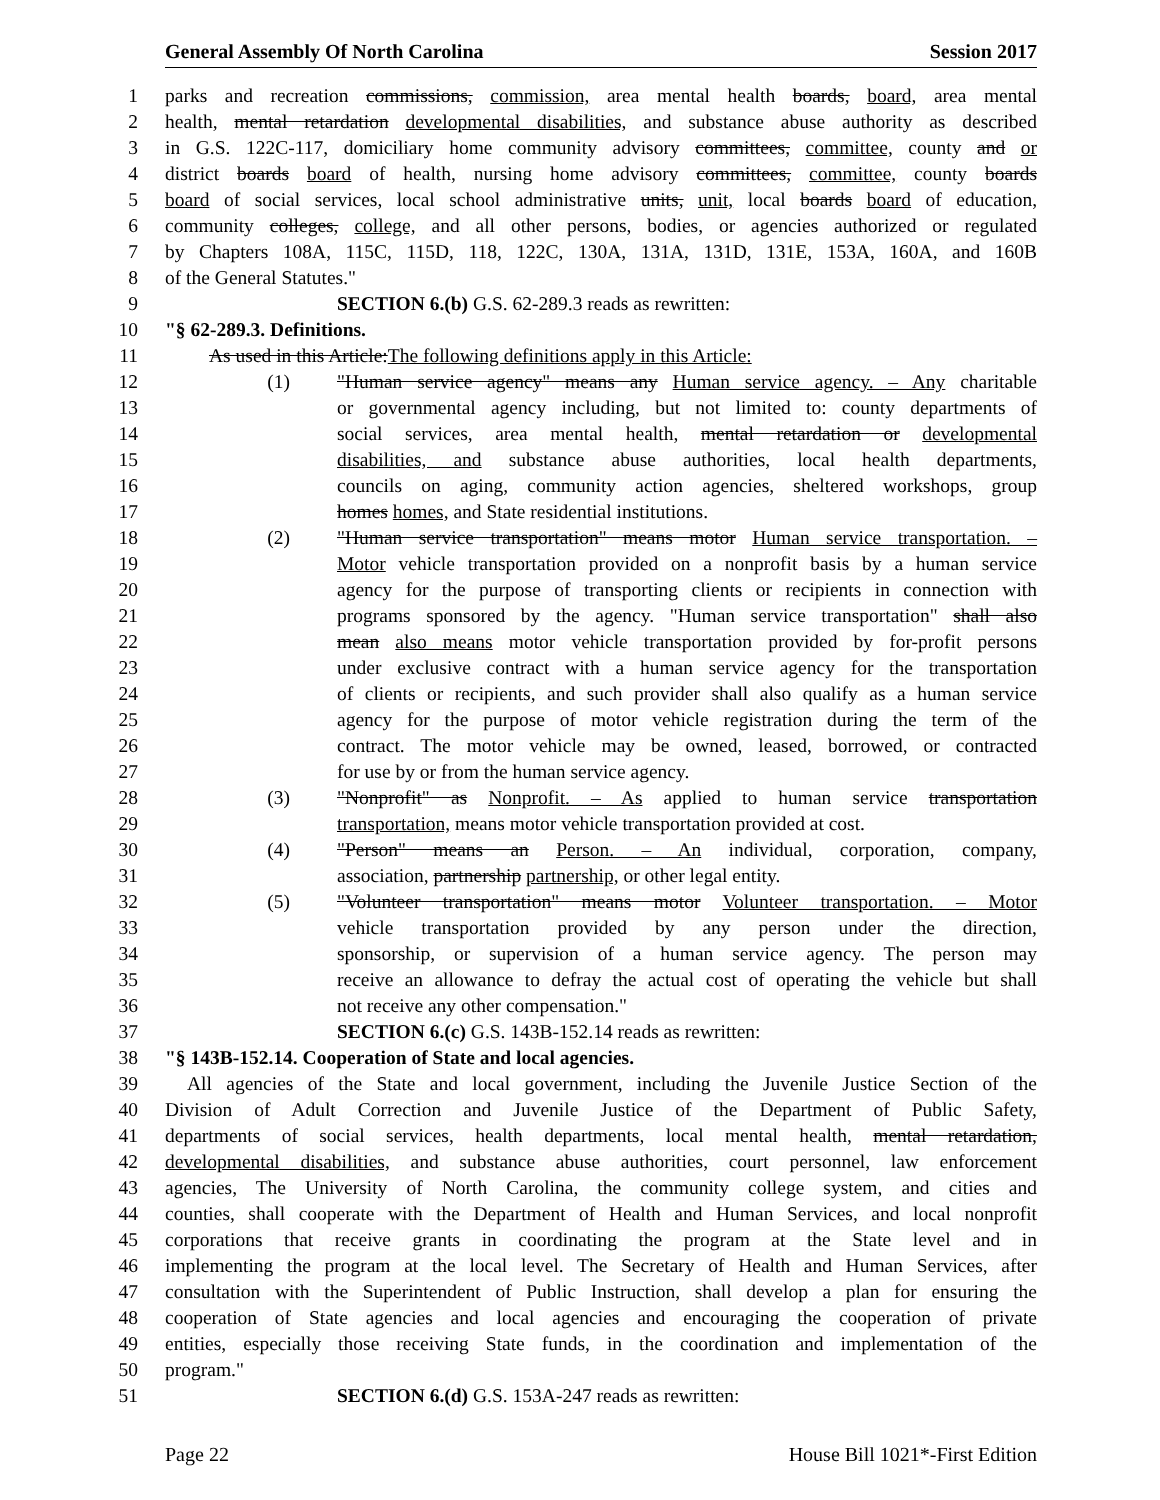General Assembly Of North Carolina Session 2017
1 parks and recreation commissions, commission, area mental health boards, board, area mental
2 health, mental retardation developmental disabilities, and substance abuse authority as described
3 in G.S. 122C-117, domiciliary home community advisory committees, committee, county and or
4 district boards board of health, nursing home advisory committees, committee, county boards
5 board of social services, local school administrative units, unit, local boards board of education,
6 community colleges, college, and all other persons, bodies, or agencies authorized or regulated
7 by Chapters 108A, 115C, 115D, 118, 122C, 130A, 131A, 131D, 131E, 153A, 160A, and 160B
8 of the General Statutes."
9 SECTION 6.(b) G.S. 62-289.3 reads as rewritten:
10 "§ 62-289.3. Definitions.
11 As used in this Article:The following definitions apply in this Article:
12 (1) "Human service agency" means any Human service agency. – Any charitable
13 or governmental agency including, but not limited to: county departments of
14 social services, area mental health, mental retardation or developmental
15 disabilities, and substance abuse authorities, local health departments,
16 councils on aging, community action agencies, sheltered workshops, group
17 homes homes, and State residential institutions.
18 (2) "Human service transportation" means motor Human service transportation. –
19 Motor vehicle transportation provided on a nonprofit basis by a human service
20 agency for the purpose of transporting clients or recipients in connection with
21 programs sponsored by the agency. "Human service transportation" shall also
22 mean also means motor vehicle transportation provided by for-profit persons
23 under exclusive contract with a human service agency for the transportation
24 of clients or recipients, and such provider shall also qualify as a human service
25 agency for the purpose of motor vehicle registration during the term of the
26 contract. The motor vehicle may be owned, leased, borrowed, or contracted
27 for use by or from the human service agency.
28 (3) "Nonprofit" as Nonprofit. – As applied to human service transportation
29 transportation, means motor vehicle transportation provided at cost.
30 (4) "Person" means an Person. – An individual, corporation, company,
31 association, partnership partnership, or other legal entity.
32 (5) "Volunteer transportation" means motor Volunteer transportation. – Motor
33 vehicle transportation provided by any person under the direction,
34 sponsorship, or supervision of a human service agency. The person may
35 receive an allowance to defray the actual cost of operating the vehicle but shall
36 not receive any other compensation."
37 SECTION 6.(c) G.S. 143B-152.14 reads as rewritten:
38 "§ 143B-152.14. Cooperation of State and local agencies.
39 All agencies of the State and local government, including the Juvenile Justice Section of the
40 Division of Adult Correction and Juvenile Justice of the Department of Public Safety,
41 departments of social services, health departments, local mental health, mental retardation,
42 developmental disabilities, and substance abuse authorities, court personnel, law enforcement
43 agencies, The University of North Carolina, the community college system, and cities and
44 counties, shall cooperate with the Department of Health and Human Services, and local nonprofit
45 corporations that receive grants in coordinating the program at the State level and in
46 implementing the program at the local level. The Secretary of Health and Human Services, after
47 consultation with the Superintendent of Public Instruction, shall develop a plan for ensuring the
48 cooperation of State agencies and local agencies and encouraging the cooperation of private
49 entities, especially those receiving State funds, in the coordination and implementation of the
50 program."
51 SECTION 6.(d) G.S. 153A-247 reads as rewritten:
Page 22 House Bill 1021*-First Edition